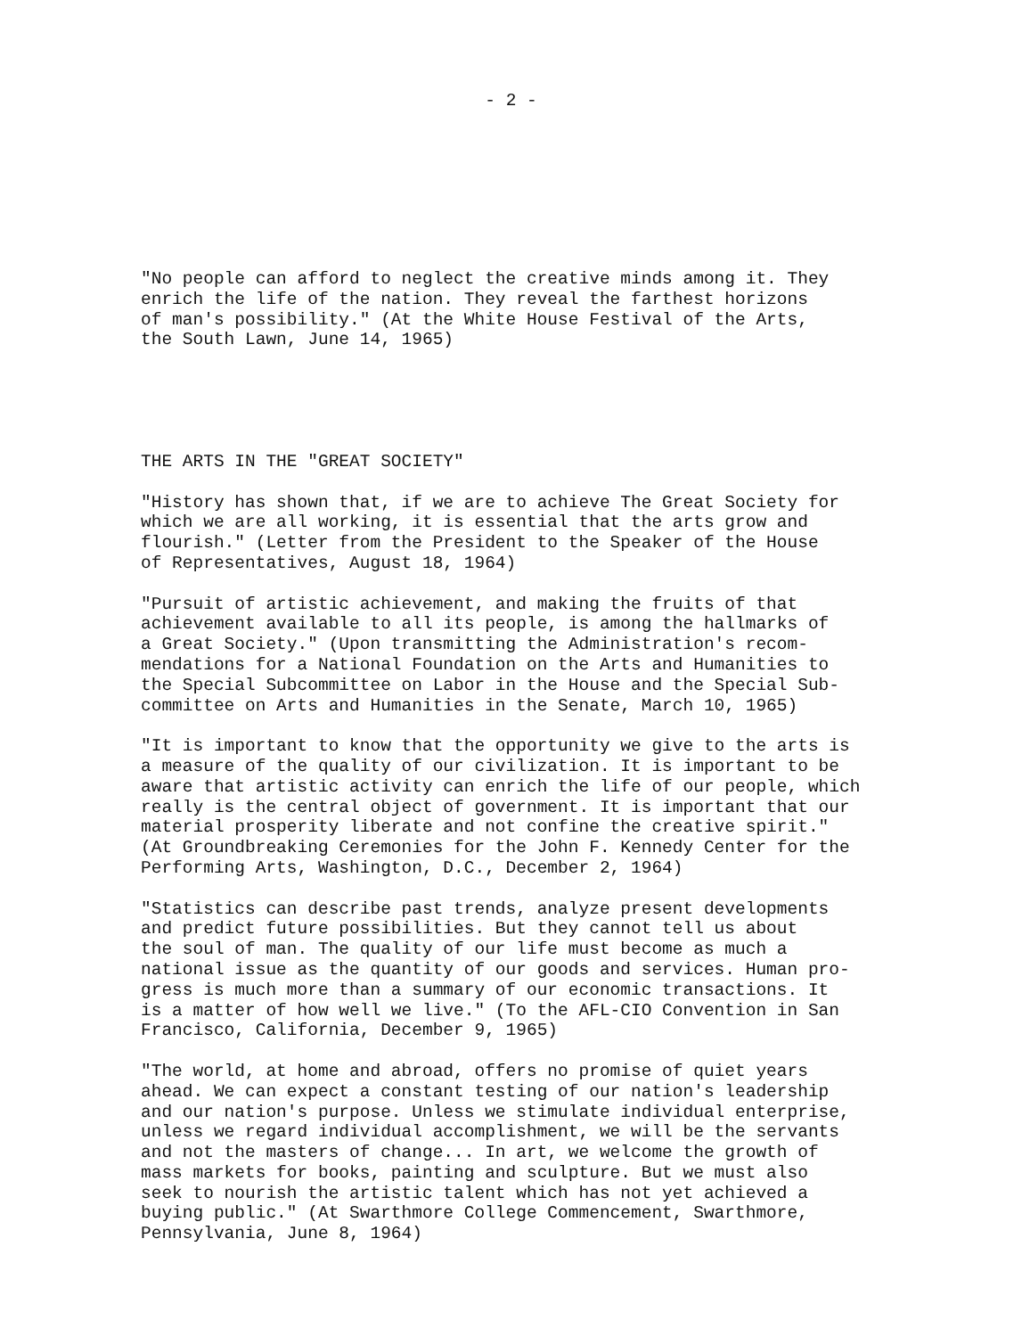- 2 -
"No people can afford to neglect the creative minds among it. They enrich the life of the nation. They reveal the farthest horizons of man's possibility." (At the White House Festival of the Arts, the South Lawn, June 14, 1965)
THE ARTS IN THE "GREAT SOCIETY"
"History has shown that, if we are to achieve The Great Society for which we are all working, it is essential that the arts grow and flourish." (Letter from the President to the Speaker of the House of Representatives, August 18, 1964)
"Pursuit of artistic achievement, and making the fruits of that achievement available to all its people, is among the hallmarks of a Great Society." (Upon transmitting the Administration's recom- mendations for a National Foundation on the Arts and Humanities to the Special Subcommittee on Labor in the House and the Special Sub- committee on Arts and Humanities in the Senate, March 10, 1965)
"It is important to know that the opportunity we give to the arts is a measure of the quality of our civilization. It is important to be aware that artistic activity can enrich the life of our people, which really is the central object of government. It is important that our material prosperity liberate and not confine the creative spirit." (At Groundbreaking Ceremonies for the John F. Kennedy Center for the Performing Arts, Washington, D.C., December 2, 1964)
"Statistics can describe past trends, analyze present developments and predict future possibilities. But they cannot tell us about the soul of man. The quality of our life must become as much a national issue as the quantity of our goods and services. Human pro- gress is much more than a summary of our economic transactions. It is a matter of how well we live." (To the AFL-CIO Convention in San Francisco, California, December 9, 1965)
"The world, at home and abroad, offers no promise of quiet years ahead. We can expect a constant testing of our nation's leadership and our nation's purpose. Unless we stimulate individual enterprise, unless we regard individual accomplishment, we will be the servants and not the masters of change... In art, we welcome the growth of mass markets for books, painting and sculpture. But we must also seek to nourish the artistic talent which has not yet achieved a buying public." (At Swarthmore College Commencement, Swarthmore, Pennsylvania, June 8, 1964)